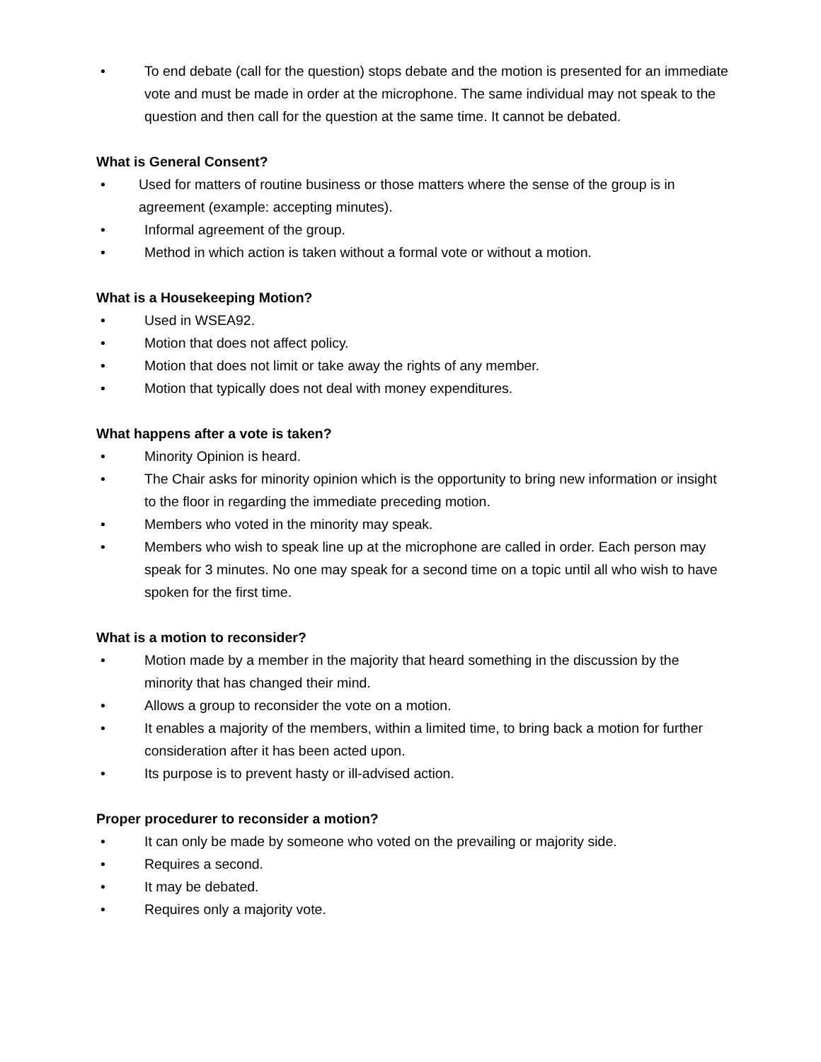• To end debate (call for the question) stops debate and the motion is presented for an immediate vote and must be made in order at the microphone. The same individual may not speak to the question and then call for the question at the same time. It cannot be debated.
What is General Consent?
• Used for matters of routine business or those matters where the sense of the group is in agreement (example: accepting minutes).
• Informal agreement of the group.
• Method in which action is taken without a formal vote or without a motion.
What is a Housekeeping Motion?
• Used in WSEA92.
• Motion that does not affect policy.
• Motion that does not limit or take away the rights of any member.
• Motion that typically does not deal with money expenditures.
What happens after a vote is taken?
• Minority Opinion is heard.
• The Chair asks for minority opinion which is the opportunity to bring new information or insight to the floor in regarding the immediate preceding motion.
• Members who voted in the minority may speak.
• Members who wish to speak line up at the microphone are called in order. Each person may speak for 3 minutes. No one may speak for a second time on a topic until all who wish to have spoken for the first time.
What is a motion to reconsider?
• Motion made by a member in the majority that heard something in the discussion by the minority that has changed their mind.
• Allows a group to reconsider the vote on a motion.
• It enables a majority of the members, within a limited time, to bring back a motion for further consideration after it has been acted upon.
• Its purpose is to prevent hasty or ill-advised action.
Proper procedurer to reconsider a motion?
• It can only be made by someone who voted on the prevailing or majority side.
• Requires a second.
• It may be debated.
• Requires only a majority vote.